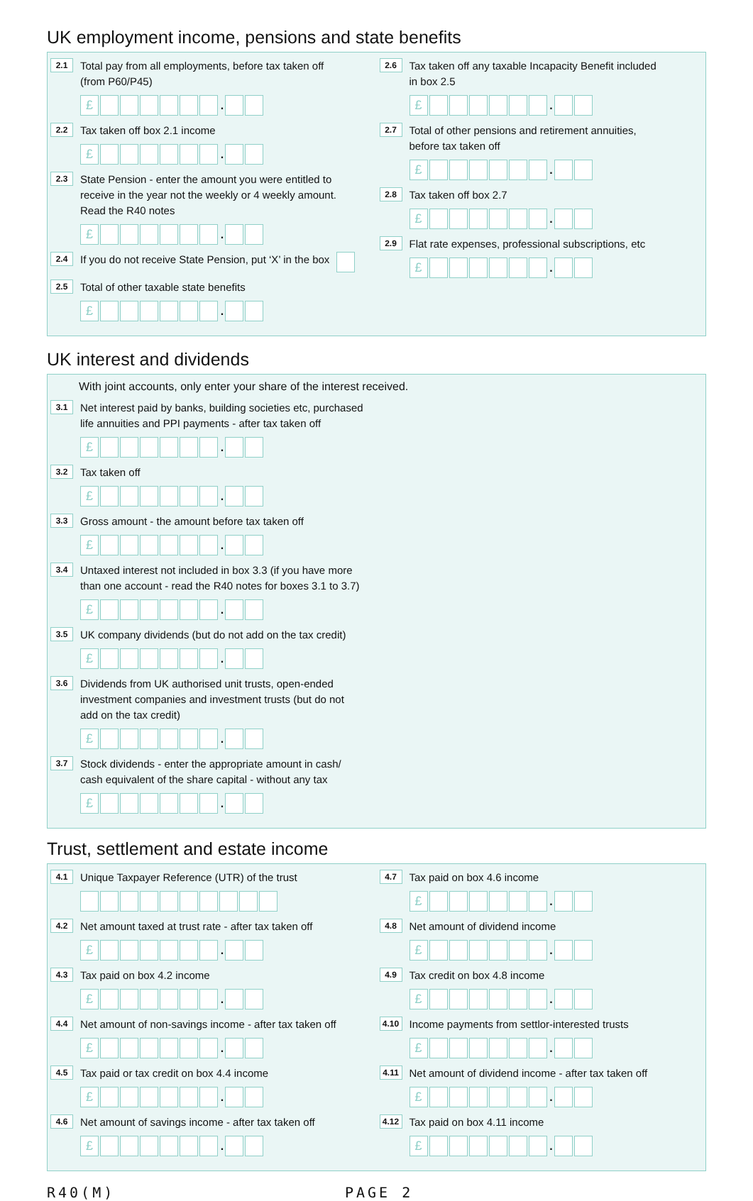UK employment income, pensions and state benefits
2.1
Total pay from all employments, before tax taken off
(from P60/P45)
£
.
2.2
Tax taken off box 2.1 income
£
.
2.3
State Pension - enter the amount you were entitled to
receive in the year not the weekly or 4 weekly amount.
Read the R40 notes
£
.
2.4
If you do not receive State Pension, put ‘X’ in the box
2.5
Total of other taxable state benefits
£
.
2.6
Tax taken off any taxable Incapacity Benefit included
in box 2.5
£
.
2.7
Total of other pensions and retirement annuities,
before tax taken off
£
.
2.8
Tax taken off box 2.7
£
.
2.9
Flat rate expenses, professional subscriptions, etc
£
.
UK interest and dividends
With joint accounts, only enter your share of the interest received.
3.1
Net interest paid by banks, building societies etc, purchased
life annuities and PPI payments - after tax taken off
£
.
3.2
Tax taken off
£
.
3.3
Gross amount - the amount before tax taken off
£
.
3.4
Untaxed interest not included in box 3.3 (if you have more
than one account - read the R40 notes for boxes 3.1 to 3.7)
£
.
3.5
UK company dividends (but do not add on the tax credit)
£
.
3.6
Dividends from UK authorised unit trusts, open-ended
investment companies and investment trusts (but do not
add on the tax credit)
£
.
3.7
Stock dividends - enter the appropriate amount in cash/
cash equivalent of the share capital - without any tax
£
.
Trust, settlement and estate income
4.1
Unique Taxpayer Reference (UTR) of the trust
4.2
Net amount taxed at trust rate - after tax taken off
£
.
4.3
Tax paid on box 4.2 income
£
.
4.4
Net amount of non-savings income - after tax taken off
£
.
4.5
Tax paid or tax credit on box 4.4 income
£
.
4.6
Net amount of savings income - after tax taken off
£
.
4.7
Tax paid on box 4.6 income
£
.
4.8
Net amount of dividend income
£
.
4.9
Tax credit on box 4.8 income
£
.
4.10
Income payments from settlor-interested trusts
£
.
4.11
Net amount of dividend income - after tax taken off
£
.
4.12
Tax paid on box 4.11 income
£
.
R40(M) PAGE 2